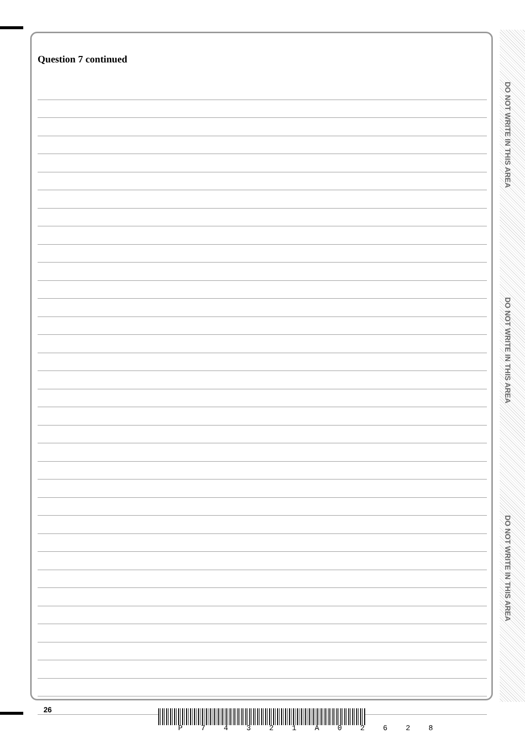DO NOT WRITE IN THIS AREA
DO NOT WRITE IN THIS AREA
DO NOT WRITE IN THIS AREA
Question 7 continued
26
P 7 4 3 2 1 A 0 2 6 2 8